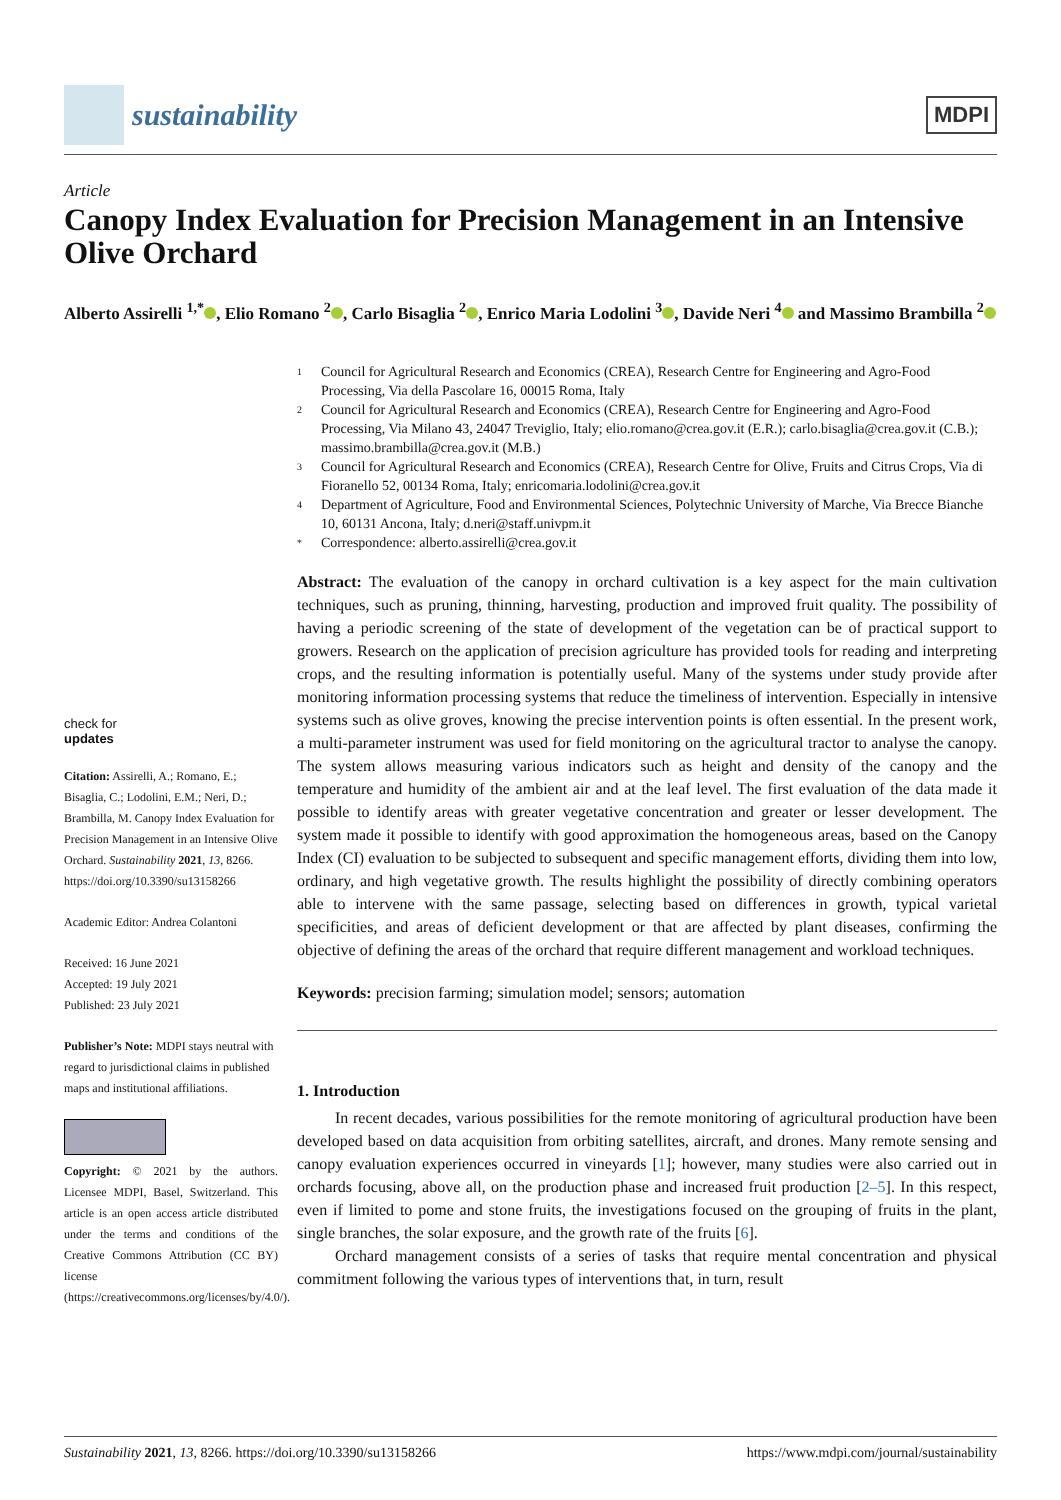sustainability
MDPI
Article
Canopy Index Evaluation for Precision Management in an Intensive Olive Orchard
Alberto Assirelli <sup>1,*</sup> , Elio Romano <sup>2</sup> , Carlo Bisaglia <sup>2</sup> , Enrico Maria Lodolini <sup>3</sup> , Davide Neri <sup>4</sup> and Massimo Brambilla <sup>2</sup>
1 Council for Agricultural Research and Economics (CREA), Research Centre for Engineering and Agro-Food Processing, Via della Pascolare 16, 00015 Roma, Italy
2 Council for Agricultural Research and Economics (CREA), Research Centre for Engineering and Agro-Food Processing, Via Milano 43, 24047 Treviglio, Italy; elio.romano@crea.gov.it (E.R.); carlo.bisaglia@crea.gov.it (C.B.); massimo.brambilla@crea.gov.it (M.B.)
3 Council for Agricultural Research and Economics (CREA), Research Centre for Olive, Fruits and Citrus Crops, Via di Fioranello 52, 00134 Roma, Italy; enricomaria.lodolini@crea.gov.it
4 Department of Agriculture, Food and Environmental Sciences, Polytechnic University of Marche, Via Brecce Bianche 10, 60131 Ancona, Italy; d.neri@staff.univpm.it
* Correspondence: alberto.assirelli@crea.gov.it
check for
updates
Citation: Assirelli, A.; Romano, E.; Bisaglia, C.; Lodolini, E.M.; Neri, D.; Brambilla, M. Canopy Index Evaluation for Precision Management in an Intensive Olive Orchard. Sustainability 2021, 13, 8266. https://doi.org/10.3390/su13158266
Academic Editor: Andrea Colantoni
Received: 16 June 2021
Accepted: 19 July 2021
Published: 23 July 2021
Publisher’s Note: MDPI stays neutral with regard to jurisdictional claims in published maps and institutional affiliations.
Copyright: © 2021 by the authors. Licensee MDPI, Basel, Switzerland. This article is an open access article distributed under the terms and conditions of the Creative Commons Attribution (CC BY) license (https://creativecommons.org/licenses/by/4.0/).
Abstract: The evaluation of the canopy in orchard cultivation is a key aspect for the main cultivation techniques, such as pruning, thinning, harvesting, production and improved fruit quality. The possibility of having a periodic screening of the state of development of the vegetation can be of practical support to growers. Research on the application of precision agriculture has provided tools for reading and interpreting crops, and the resulting information is potentially useful. Many of the systems under study provide after monitoring information processing systems that reduce the timeliness of intervention. Especially in intensive systems such as olive groves, knowing the precise intervention points is often essential. In the present work, a multi-parameter instrument was used for field monitoring on the agricultural tractor to analyse the canopy. The system allows measuring various indicators such as height and density of the canopy and the temperature and humidity of the ambient air and at the leaf level. The first evaluation of the data made it possible to identify areas with greater vegetative concentration and greater or lesser development. The system made it possible to identify with good approximation the homogeneous areas, based on the Canopy Index (CI) evaluation to be subjected to subsequent and specific management efforts, dividing them into low, ordinary, and high vegetative growth. The results highlight the possibility of directly combining operators able to intervene with the same passage, selecting based on differences in growth, typical varietal specificities, and areas of deficient development or that are affected by plant diseases, confirming the objective of defining the areas of the orchard that require different management and workload techniques.
Keywords: precision farming; simulation model; sensors; automation
1. Introduction
In recent decades, various possibilities for the remote monitoring of agricultural production have been developed based on data acquisition from orbiting satellites, aircraft, and drones. Many remote sensing and canopy evaluation experiences occurred in vineyards [1]; however, many studies were also carried out in orchards focusing, above all, on the production phase and increased fruit production [2–5]. In this respect, even if limited to pome and stone fruits, the investigations focused on the grouping of fruits in the plant, single branches, the solar exposure, and the growth rate of the fruits [6].
Orchard management consists of a series of tasks that require mental concentration and physical commitment following the various types of interventions that, in turn, result
Sustainability 2021, 13, 8266. https://doi.org/10.3390/su13158266 https://www.mdpi.com/journal/sustainability